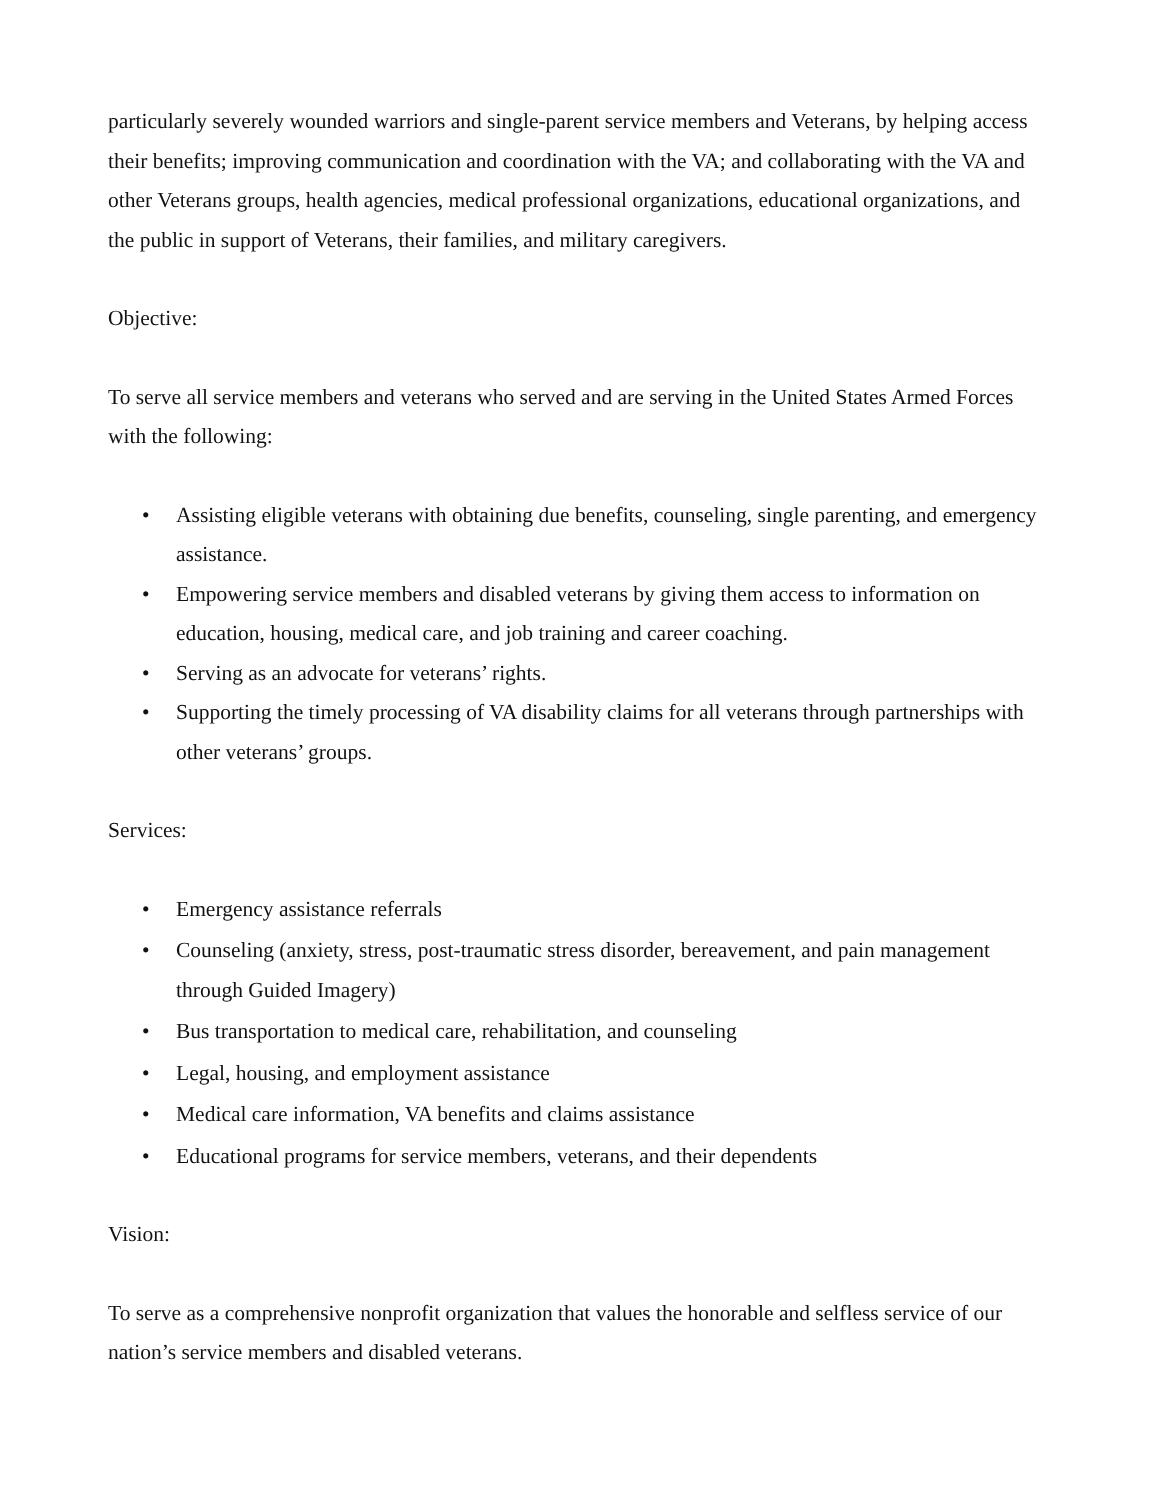particularly severely wounded warriors and single-parent service members and Veterans, by helping access their benefits; improving communication and coordination with the VA; and collaborating with the VA and other Veterans groups, health agencies, medical professional organizations, educational organizations, and the public in support of Veterans, their families, and military caregivers.
Objective:
To serve all service members and veterans who served and are serving in the United States Armed Forces with the following:
• Assisting eligible veterans with obtaining due benefits, counseling, single parenting, and emergency assistance.
• Empowering service members and disabled veterans by giving them access to information on education, housing, medical care, and job training and career coaching.
• Serving as an advocate for veterans’ rights.
• Supporting the timely processing of VA disability claims for all veterans through partnerships with other veterans’ groups.
Services:
• Emergency assistance referrals
• Counseling (anxiety, stress, post-traumatic stress disorder, bereavement, and pain management through Guided Imagery)
• Bus transportation to medical care, rehabilitation, and counseling
• Legal, housing, and employment assistance
• Medical care information, VA benefits and claims assistance
• Educational programs for service members, veterans, and their dependents
Vision:
To serve as a comprehensive nonprofit organization that values the honorable and selfless service of our nation’s service members and disabled veterans.